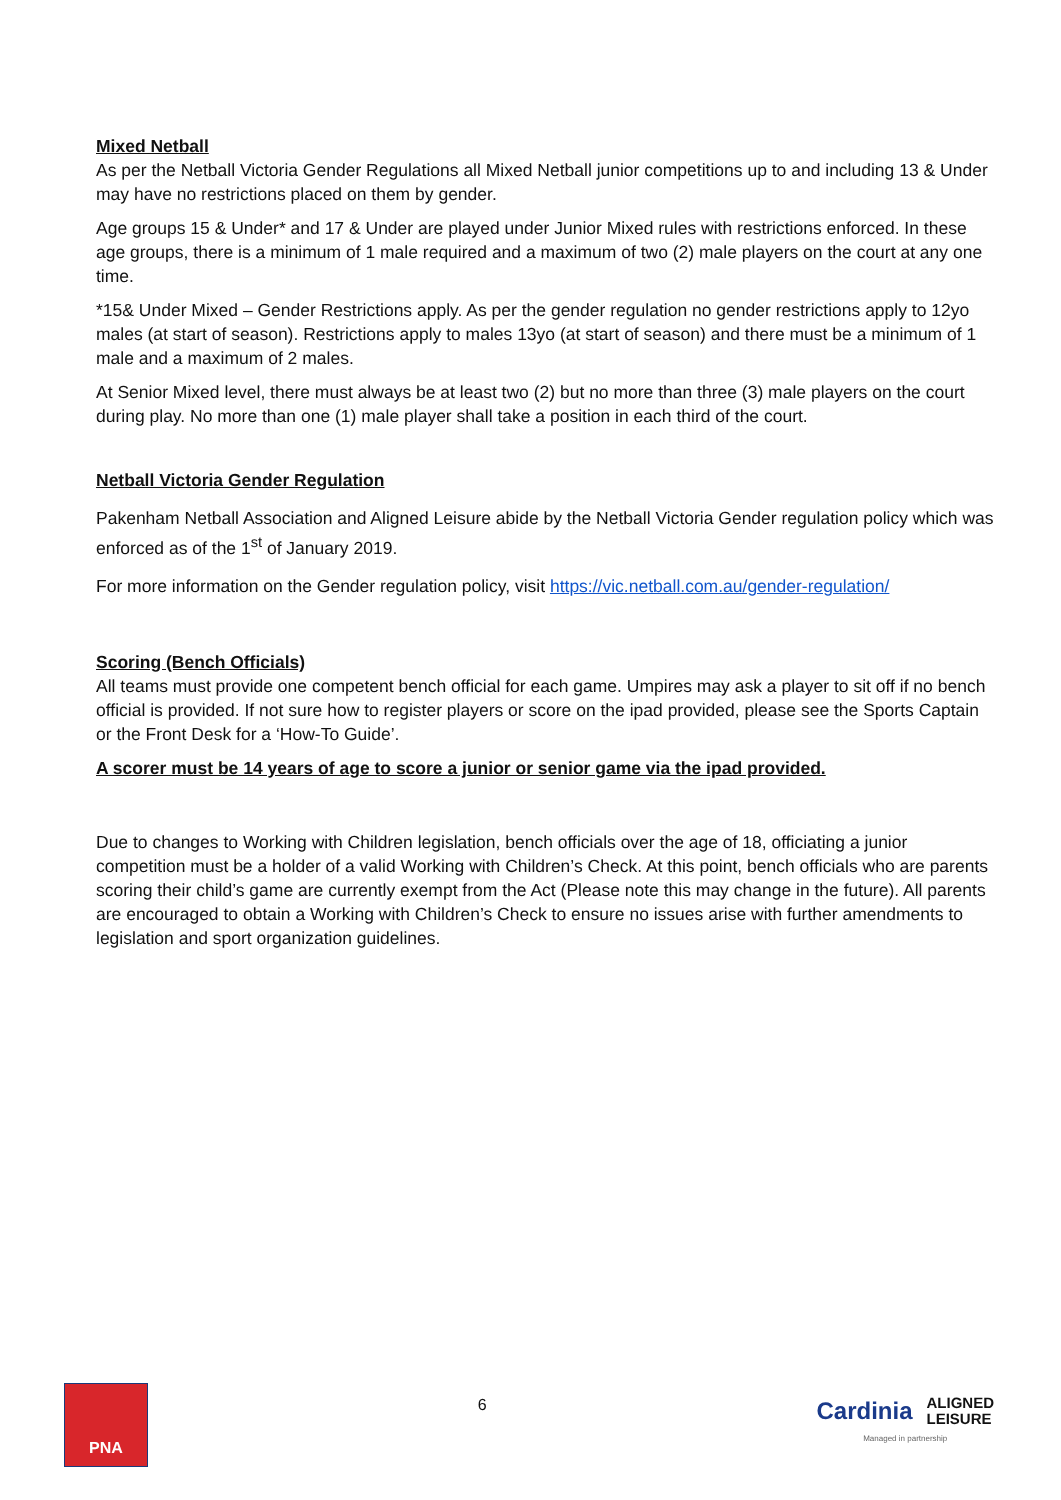Mixed Netball
As per the Netball Victoria Gender Regulations all Mixed Netball junior competitions up to and including 13 & Under may have no restrictions placed on them by gender.
Age groups 15 & Under* and 17 & Under are played under Junior Mixed rules with restrictions enforced. In these age groups, there is a minimum of 1 male required and a maximum of two (2) male players on the court at any one time.
*15& Under Mixed – Gender Restrictions apply. As per the gender regulation no gender restrictions apply to 12yo males (at start of season). Restrictions apply to males 13yo (at start of season) and there must be a minimum of 1 male and a maximum of 2 males.
At Senior Mixed level, there must always be at least two (2) but no more than three (3) male players on the court during play. No more than one (1) male player shall take a position in each third of the court.
Netball Victoria Gender Regulation
Pakenham Netball Association and Aligned Leisure abide by the Netball Victoria Gender regulation policy which was enforced as of the 1<sup>st</sup> of January 2019.
For more information on the Gender regulation policy, visit https://vic.netball.com.au/gender-regulation/
Scoring (Bench Officials)
All teams must provide one competent bench official for each game. Umpires may ask a player to sit off if no bench official is provided. If not sure how to register players or score on the ipad provided, please see the Sports Captain or the Front Desk for a ‘How-To Guide’.
A scorer must be 14 years of age to score a junior or senior game via the ipad provided.
Due to changes to Working with Children legislation, bench officials over the age of 18, officiating a junior competition must be a holder of a valid Working with Children’s Check. At this point, bench officials who are parents scoring their child’s game are currently exempt from the Act (Please note this may change in the future). All parents are encouraged to obtain a Working with Children’s Check to ensure no issues arise with further amendments to legislation and sport organization guidelines.
PNA
6
Cardinia ALIGNED
LEISURE
Managed in partnership